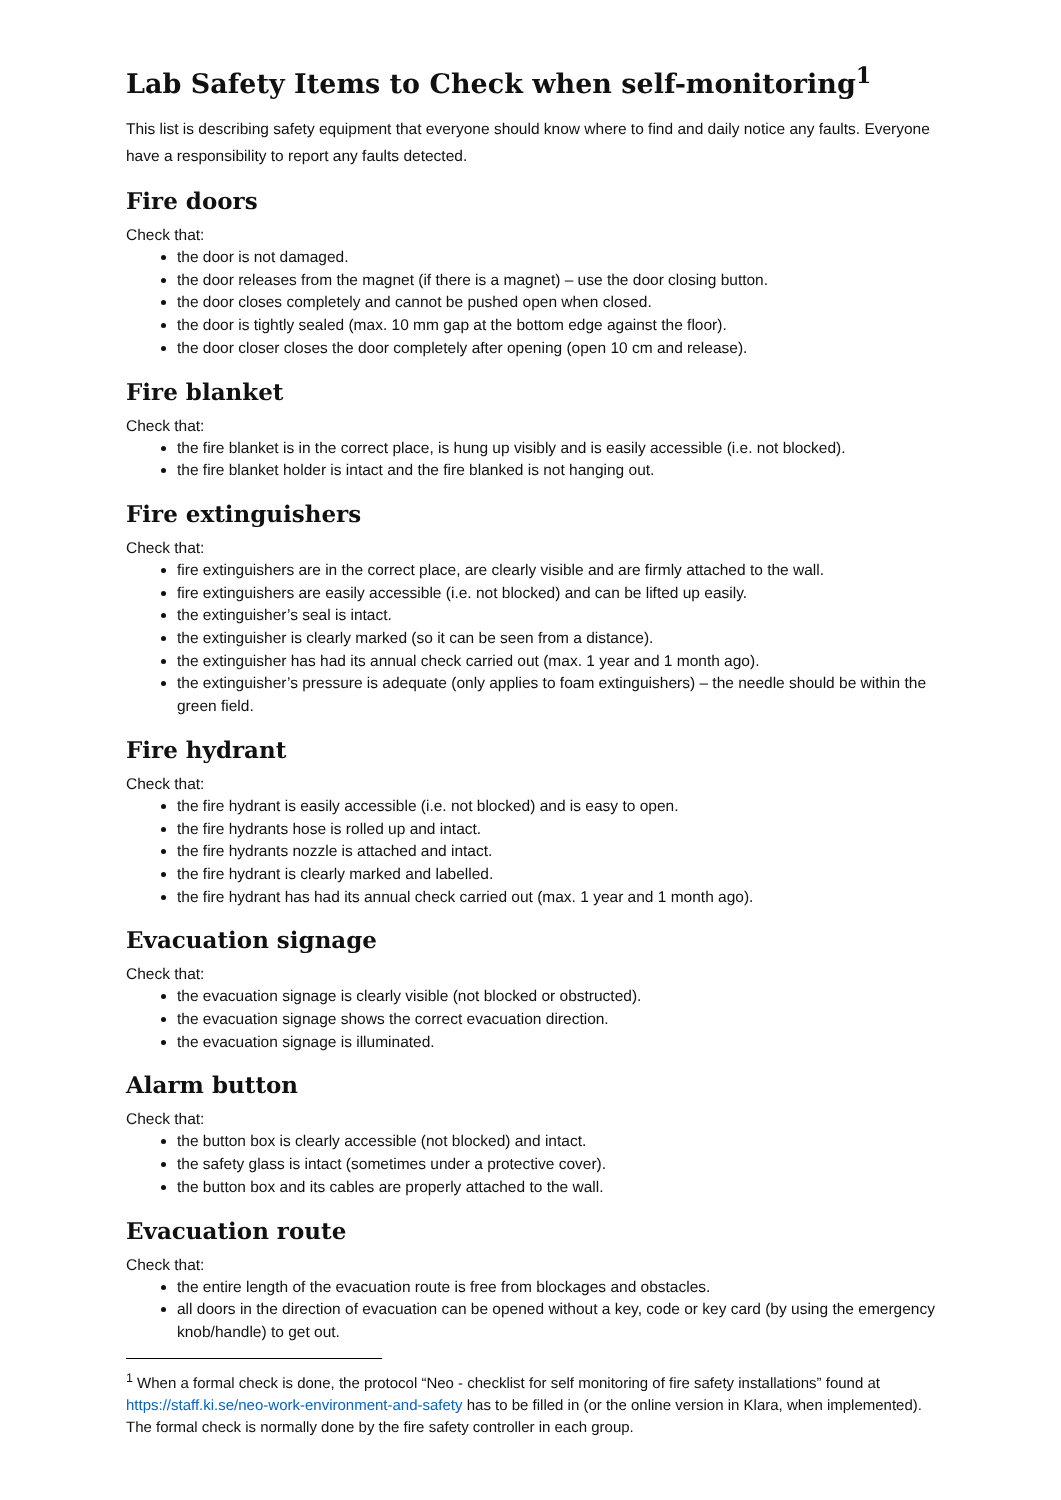Lab Safety Items to Check when self-monitoring<sup>1</sup>
This list is describing safety equipment that everyone should know where to find and daily notice any faults. Everyone have a responsibility to report any faults detected.
Fire doors
Check that:
the door is not damaged.
the door releases from the magnet (if there is a magnet) – use the door closing button.
the door closes completely and cannot be pushed open when closed.
the door is tightly sealed (max. 10 mm gap at the bottom edge against the floor).
the door closer closes the door completely after opening (open 10 cm and release).
Fire blanket
Check that:
the fire blanket is in the correct place, is hung up visibly and is easily accessible (i.e. not blocked).
the fire blanket holder is intact and the fire blanked is not hanging out.
Fire extinguishers
Check that:
fire extinguishers are in the correct place, are clearly visible and are firmly attached to the wall.
fire extinguishers are easily accessible (i.e. not blocked) and can be lifted up easily.
the extinguisher’s seal is intact.
the extinguisher is clearly marked (so it can be seen from a distance).
the extinguisher has had its annual check carried out (max. 1 year and 1 month ago).
the extinguisher’s pressure is adequate (only applies to foam extinguishers) – the needle should be within the green field.
Fire hydrant
Check that:
the fire hydrant is easily accessible (i.e. not blocked) and is easy to open.
the fire hydrants hose is rolled up and intact.
the fire hydrants nozzle is attached and intact.
the fire hydrant is clearly marked and labelled.
the fire hydrant has had its annual check carried out (max. 1 year and 1 month ago).
Evacuation signage
Check that:
the evacuation signage is clearly visible (not blocked or obstructed).
the evacuation signage shows the correct evacuation direction.
the evacuation signage is illuminated.
Alarm button
Check that:
the button box is clearly accessible (not blocked) and intact.
the safety glass is intact (sometimes under a protective cover).
the button box and its cables are properly attached to the wall.
Evacuation route
Check that:
the entire length of the evacuation route is free from blockages and obstacles.
all doors in the direction of evacuation can be opened without a key, code or key card (by using the emergency knob/handle) to get out.
<sup>1</sup> When a formal check is done, the protocol “Neo - checklist for self monitoring of fire safety installations” found at https://staff.ki.se/neo-work-environment-and-safety has to be filled in (or the online version in Klara, when implemented). The formal check is normally done by the fire safety controller in each group.